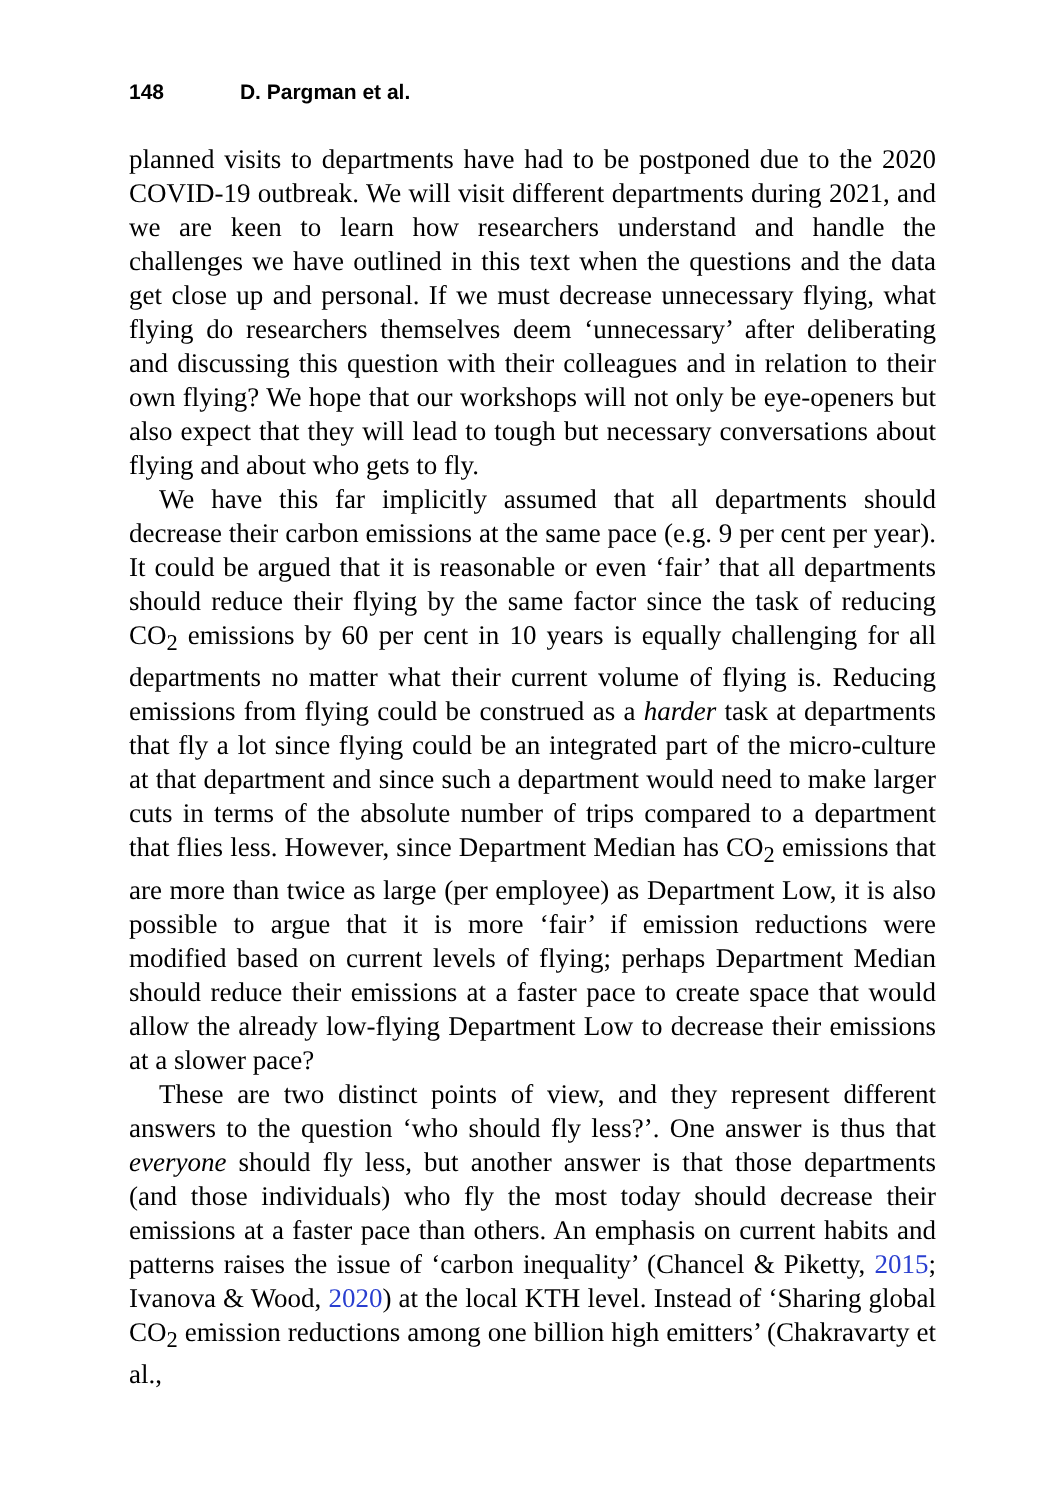148 D. Pargman et al.
planned visits to departments have had to be postponed due to the 2020 COVID-19 outbreak. We will visit different departments during 2021, and we are keen to learn how researchers understand and handle the challenges we have outlined in this text when the questions and the data get close up and personal. If we must decrease unnecessary flying, what flying do researchers themselves deem ‘unnecessary’ after deliberating and discussing this question with their colleagues and in relation to their own flying? We hope that our workshops will not only be eye-openers but also expect that they will lead to tough but necessary conversations about flying and about who gets to fly.
We have this far implicitly assumed that all departments should decrease their carbon emissions at the same pace (e.g. 9 per cent per year). It could be argued that it is reasonable or even ‘fair’ that all departments should reduce their flying by the same factor since the task of reducing CO<sub>2</sub> emissions by 60 per cent in 10 years is equally challenging for all departments no matter what their current volume of flying is. Reducing emissions from flying could be construed as a harder task at departments that fly a lot since flying could be an integrated part of the micro-culture at that department and since such a department would need to make larger cuts in terms of the absolute number of trips compared to a department that flies less. However, since Department Median has CO<sub>2</sub> emissions that are more than twice as large (per employee) as Department Low, it is also possible to argue that it is more ‘fair’ if emission reductions were modified based on current levels of flying; perhaps Department Median should reduce their emissions at a faster pace to create space that would allow the already low-flying Department Low to decrease their emissions at a slower pace?
These are two distinct points of view, and they represent different answers to the question ‘who should fly less?’. One answer is thus that everyone should fly less, but another answer is that those departments (and those individuals) who fly the most today should decrease their emissions at a faster pace than others. An emphasis on current habits and patterns raises the issue of ‘carbon inequality’ (Chancel & Piketty, 2015; Ivanova & Wood, 2020) at the local KTH level. Instead of ‘Sharing global CO<sub>2</sub> emission reductions among one billion high emitters’ (Chakravarty et al.,